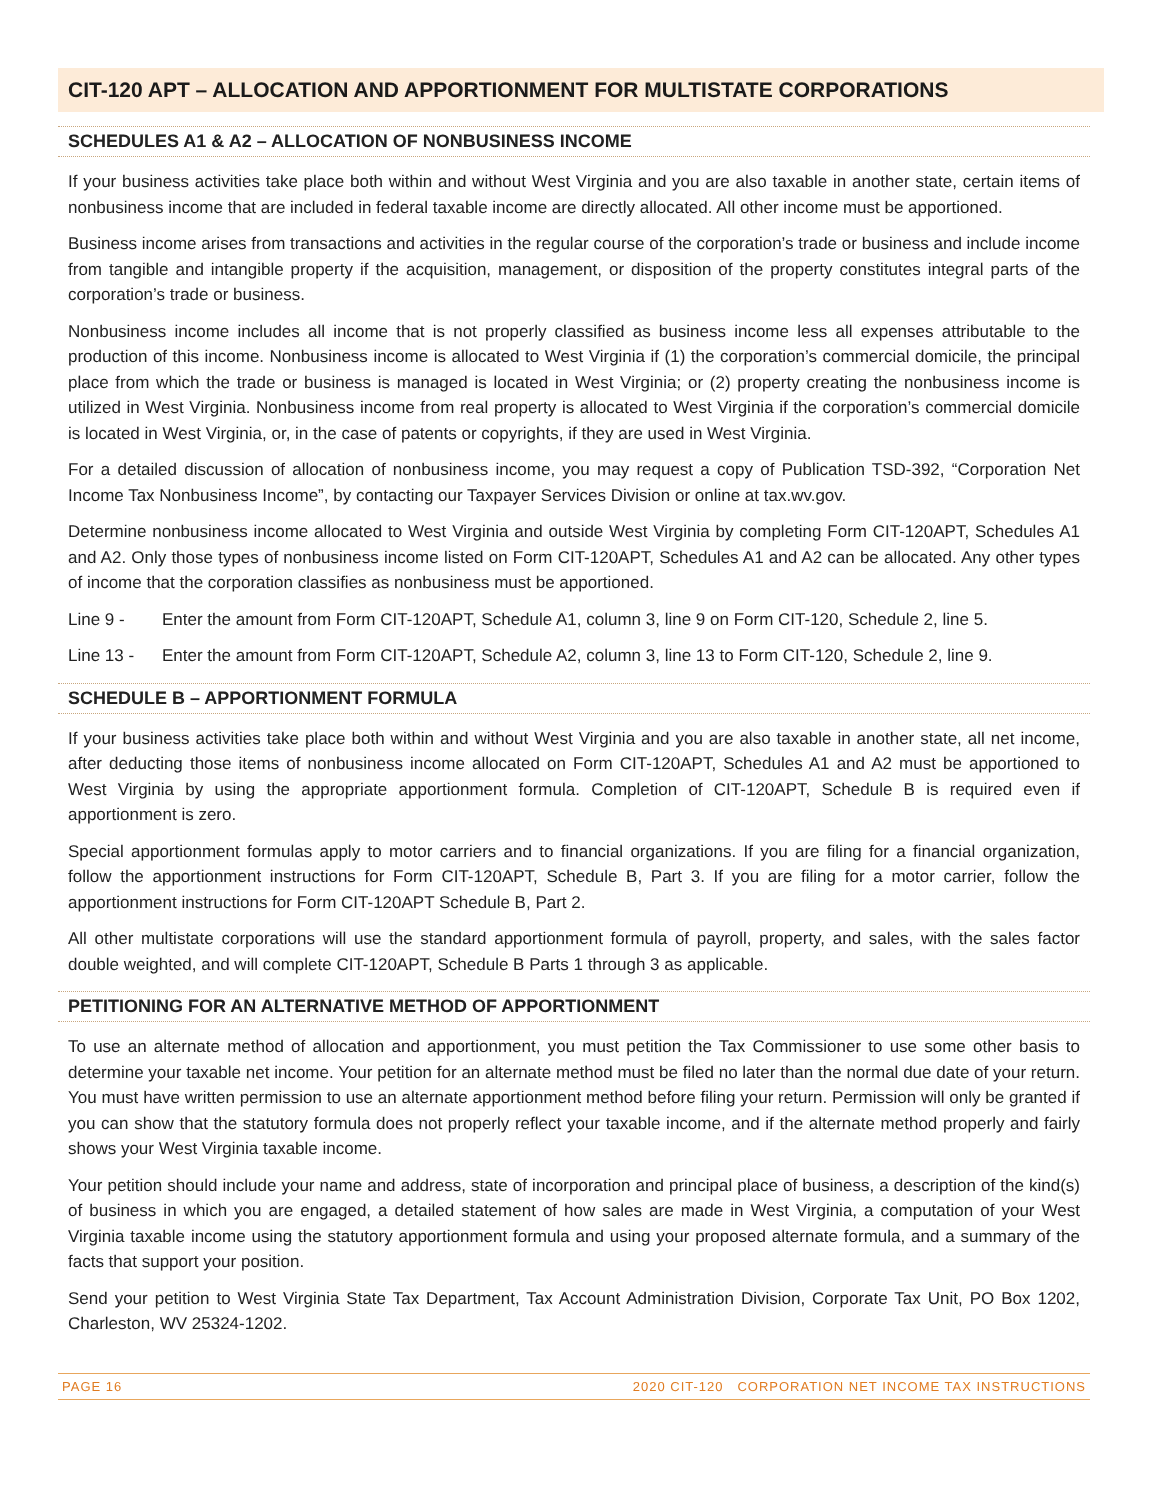CIT-120 APT – ALLOCATION AND APPORTIONMENT FOR MULTISTATE CORPORATIONS
SCHEDULES A1 & A2 – ALLOCATION OF NONBUSINESS INCOME
If your business activities take place both within and without West Virginia and you are also taxable in another state, certain items of nonbusiness income that are included in federal taxable income are directly allocated. All other income must be apportioned.
Business income arises from transactions and activities in the regular course of the corporation’s trade or business and include income from tangible and intangible property if the acquisition, management, or disposition of the property constitutes integral parts of the corporation’s trade or business.
Nonbusiness income includes all income that is not properly classified as business income less all expenses attributable to the production of this income. Nonbusiness income is allocated to West Virginia if (1) the corporation’s commercial domicile, the principal place from which the trade or business is managed is located in West Virginia; or (2) property creating the nonbusiness income is utilized in West Virginia. Nonbusiness income from real property is allocated to West Virginia if the corporation’s commercial domicile is located in West Virginia, or, in the case of patents or copyrights, if they are used in West Virginia.
For a detailed discussion of allocation of nonbusiness income, you may request a copy of Publication TSD-392, “Corporation Net Income Tax Nonbusiness Income”, by contacting our Taxpayer Services Division or online at tax.wv.gov.
Determine nonbusiness income allocated to West Virginia and outside West Virginia by completing Form CIT-120APT, Schedules A1 and A2. Only those types of nonbusiness income listed on Form CIT-120APT, Schedules A1 and A2 can be allocated. Any other types of income that the corporation classifies as nonbusiness must be apportioned.
Line 9 - Enter the amount from Form CIT-120APT, Schedule A1, column 3, line 9 on Form CIT-120, Schedule 2, line 5.
Line 13 - Enter the amount from Form CIT-120APT, Schedule A2, column 3, line 13 to Form CIT-120, Schedule 2, line 9.
SCHEDULE B – APPORTIONMENT FORMULA
If your business activities take place both within and without West Virginia and you are also taxable in another state, all net income, after deducting those items of nonbusiness income allocated on Form CIT-120APT, Schedules A1 and A2 must be apportioned to West Virginia by using the appropriate apportionment formula. Completion of CIT-120APT, Schedule B is required even if apportionment is zero.
Special apportionment formulas apply to motor carriers and to financial organizations. If you are filing for a financial organization, follow the apportionment instructions for Form CIT-120APT, Schedule B, Part 3. If you are filing for a motor carrier, follow the apportionment instructions for Form CIT-120APT Schedule B, Part 2.
All other multistate corporations will use the standard apportionment formula of payroll, property, and sales, with the sales factor double weighted, and will complete CIT-120APT, Schedule B Parts 1 through 3 as applicable.
PETITIONING FOR AN ALTERNATIVE METHOD OF APPORTIONMENT
To use an alternate method of allocation and apportionment, you must petition the Tax Commissioner to use some other basis to determine your taxable net income. Your petition for an alternate method must be filed no later than the normal due date of your return. You must have written permission to use an alternate apportionment method before filing your return. Permission will only be granted if you can show that the statutory formula does not properly reflect your taxable income, and if the alternate method properly and fairly shows your West Virginia taxable income.
Your petition should include your name and address, state of incorporation and principal place of business, a description of the kind(s) of business in which you are engaged, a detailed statement of how sales are made in West Virginia, a computation of your West Virginia taxable income using the statutory apportionment formula and using your proposed alternate formula, and a summary of the facts that support your position.
Send your petition to West Virginia State Tax Department, Tax Account Administration Division, Corporate Tax Unit, PO Box 1202, Charleston, WV 25324-1202.
PAGE 16 2020 CIT-120 CORPORATION NET INCOME TAX INSTRUCTIONS